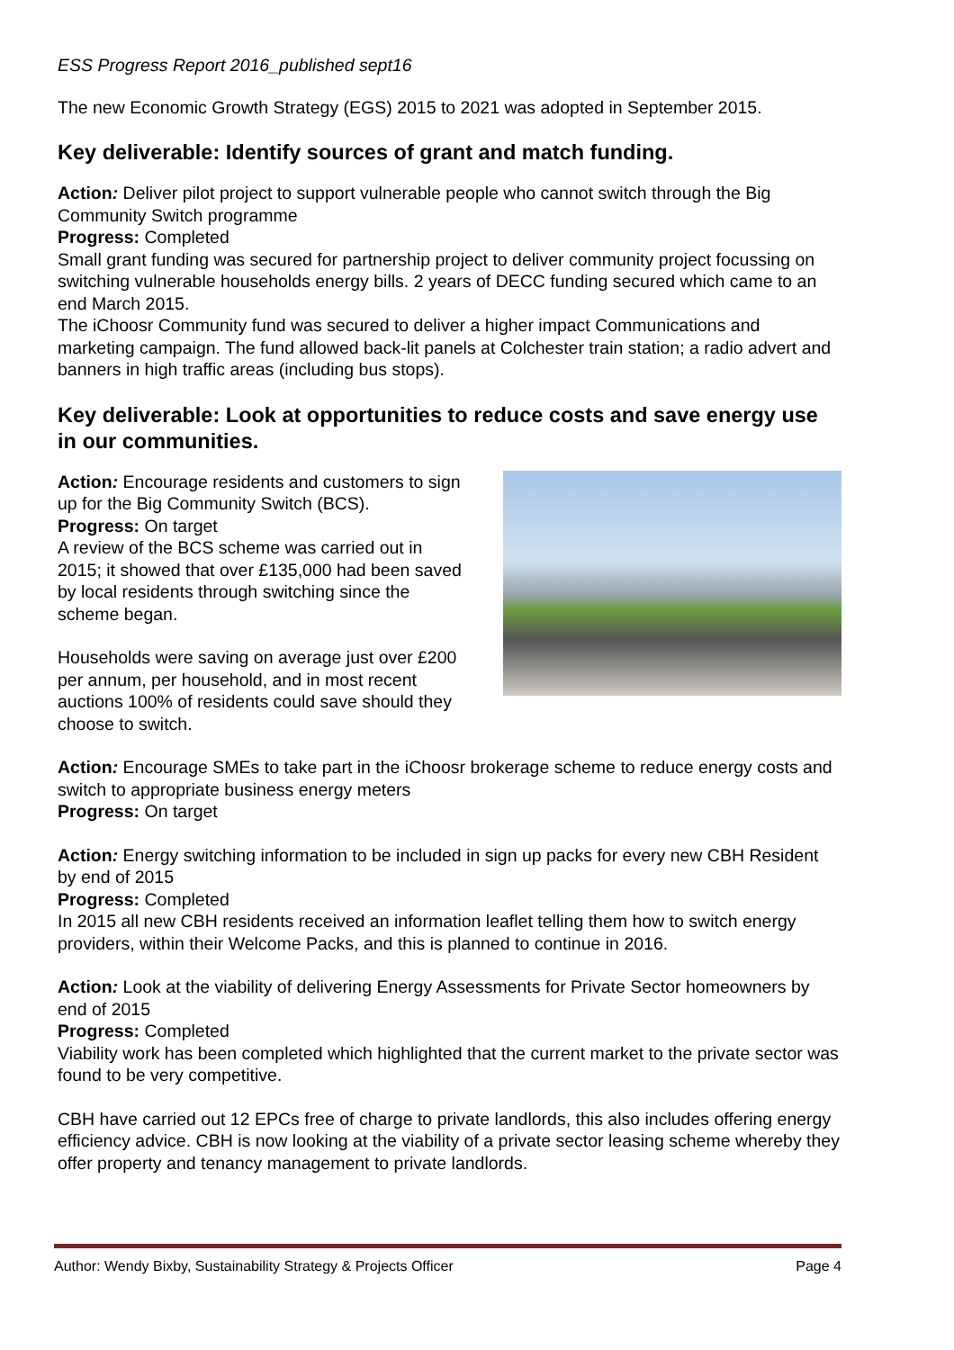ESS Progress Report 2016_published sept16
The new Economic Growth Strategy (EGS) 2015 to 2021 was adopted in September 2015.
Key deliverable: Identify sources of grant and match funding.
Action: Deliver pilot project to support vulnerable people who cannot switch through the Big Community Switch programme
Progress: Completed
Small grant funding was secured for partnership project to deliver community project focussing on switching vulnerable households energy bills. 2 years of DECC funding secured which came to an end March 2015.
The iChoosr Community fund was secured to deliver a higher impact Communications and marketing campaign. The fund allowed back-lit panels at Colchester train station; a radio advert and banners in high traffic areas (including bus stops).
Key deliverable: Look at opportunities to reduce costs and save energy use in our communities.
Action: Encourage residents and customers to sign up for the Big Community Switch (BCS).
Progress: On target
A review of the BCS scheme was carried out in 2015; it showed that over £135,000 had been saved by local residents through switching since the scheme began.
Households were saving on average just over £200 per annum, per household, and in most recent auctions 100% of residents could save should they choose to switch.
Action: Encourage SMEs to take part in the iChoosr brokerage scheme to reduce energy costs and switch to appropriate business energy meters
Progress: On target
Action: Energy switching information to be included in sign up packs for every new CBH Resident by end of 2015
Progress: Completed
In 2015 all new CBH residents received an information leaflet telling them how to switch energy providers, within their Welcome Packs, and this is planned to continue in 2016.
Action: Look at the viability of delivering Energy Assessments for Private Sector homeowners by end of 2015
Progress: Completed
Viability work has been completed which highlighted that the current market to the private sector was found to be very competitive.
CBH have carried out 12 EPCs free of charge to private landlords, this also includes offering energy efficiency advice. CBH is now looking at the viability of a private sector leasing scheme whereby they offer property and tenancy management to private landlords.
Author: Wendy Bixby, Sustainability Strategy & Projects Officer Page 4